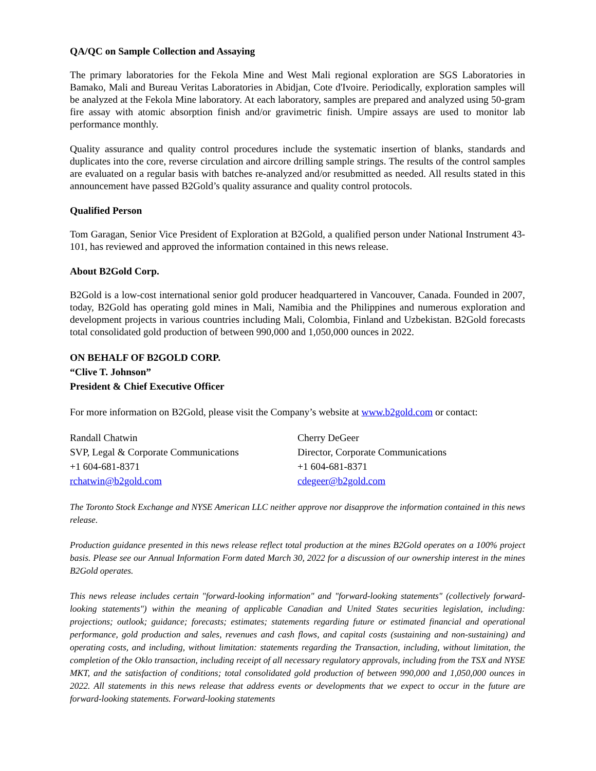QA/QC on Sample Collection and Assaying
The primary laboratories for the Fekola Mine and West Mali regional exploration are SGS Laboratories in Bamako, Mali and Bureau Veritas Laboratories in Abidjan, Cote d'Ivoire. Periodically, exploration samples will be analyzed at the Fekola Mine laboratory. At each laboratory, samples are prepared and analyzed using 50-gram fire assay with atomic absorption finish and/or gravimetric finish. Umpire assays are used to monitor lab performance monthly.
Quality assurance and quality control procedures include the systematic insertion of blanks, standards and duplicates into the core, reverse circulation and aircore drilling sample strings. The results of the control samples are evaluated on a regular basis with batches re-analyzed and/or resubmitted as needed. All results stated in this announcement have passed B2Gold’s quality assurance and quality control protocols.
Qualified Person
Tom Garagan, Senior Vice President of Exploration at B2Gold, a qualified person under National Instrument 43-101, has reviewed and approved the information contained in this news release.
About B2Gold Corp.
B2Gold is a low-cost international senior gold producer headquartered in Vancouver, Canada. Founded in 2007, today, B2Gold has operating gold mines in Mali, Namibia and the Philippines and numerous exploration and development projects in various countries including Mali, Colombia, Finland and Uzbekistan. B2Gold forecasts total consolidated gold production of between 990,000 and 1,050,000 ounces in 2022.
ON BEHALF OF B2GOLD CORP.
“Clive T. Johnson”
President & Chief Executive Officer
For more information on B2Gold, please visit the Company’s website at www.b2gold.com or contact:
Randall Chatwin
SVP, Legal & Corporate Communications
+1 604-681-8371
rchatwin@b2gold.com
Cherry DeGeer
Director, Corporate Communications
+1 604-681-8371
cdegeer@b2gold.com
The Toronto Stock Exchange and NYSE American LLC neither approve nor disapprove the information contained in this news release.
Production guidance presented in this news release reflect total production at the mines B2Gold operates on a 100% project basis. Please see our Annual Information Form dated March 30, 2022 for a discussion of our ownership interest in the mines B2Gold operates.
This news release includes certain "forward-looking information" and "forward-looking statements" (collectively forward-looking statements") within the meaning of applicable Canadian and United States securities legislation, including: projections; outlook; guidance; forecasts; estimates; statements regarding future or estimated financial and operational performance, gold production and sales, revenues and cash flows, and capital costs (sustaining and non-sustaining) and operating costs, and including, without limitation: statements regarding the Transaction, including, without limitation, the completion of the Oklo transaction, including receipt of all necessary regulatory approvals, including from the TSX and NYSE MKT, and the satisfaction of conditions; total consolidated gold production of between 990,000 and 1,050,000 ounces in 2022. All statements in this news release that address events or developments that we expect to occur in the future are forward-looking statements. Forward-looking statements